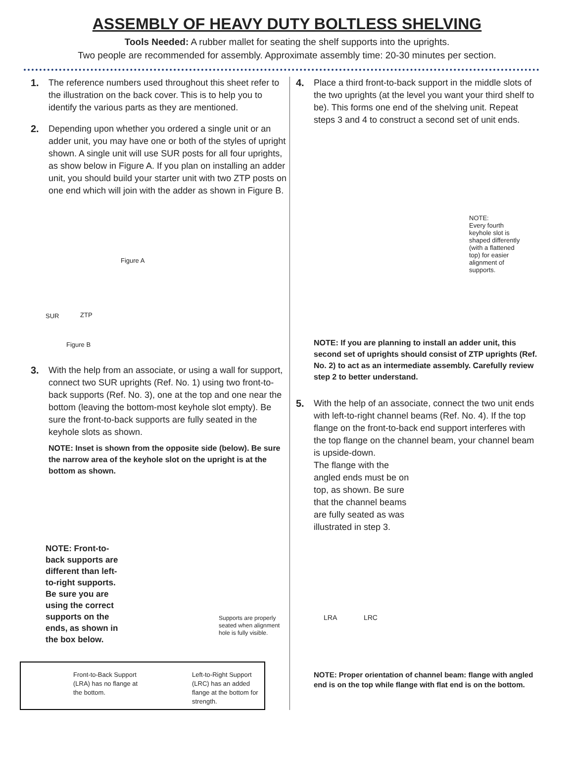ASSEMBLY OF HEAVY DUTY BOLTLESS SHELVING
Tools Needed: A rubber mallet for seating the shelf supports into the uprights.
Two people are recommended for assembly. Approximate assembly time: 20-30 minutes per section.
1. The reference numbers used throughout this sheet refer to the illustration on the back cover. This is to help you to identify the various parts as they are mentioned.
2. Depending upon whether you ordered a single unit or an adder unit, you may have one or both of the styles of upright shown. A single unit will use SUR posts for all four uprights, as show below in Figure A. If you plan on installing an adder unit, you should build your starter unit with two ZTP posts on one end which will join with the adder as shown in Figure B.
SUR ZTP
Figure A
Figure B
3. With the help from an associate, or using a wall for support, connect two SUR uprights (Ref. No. 1) using two front-to-back supports (Ref. No. 3), one at the top and one near the bottom (leaving the bottom-most keyhole slot empty). Be sure the front-to-back supports are fully seated in the keyhole slots as shown.
NOTE: Inset is shown from the opposite side (below). Be sure the narrow area of the keyhole slot on the upright is at the bottom as shown.
NOTE: Front-to-back supports are different than left-to-right supports. Be sure you are using the correct supports on the ends, as shown in the box below.
Supports are properly seated when alignment hole is fully visible.
Front-to-Back Support (LRA) has no flange at the bottom.
Left-to-Right Support (LRC) has an added flange at the bottom for strength.
4. Place a third front-to-back support in the middle slots of the two uprights (at the level you want your third shelf to be). This forms one end of the shelving unit. Repeat steps 3 and 4 to construct a second set of unit ends.
NOTE:
Every fourth keyhole slot is shaped differently (with a flattened top) for easier alignment of supports.
NOTE: If you are planning to install an adder unit, this second set of uprights should consist of ZTP uprights (Ref. No. 2) to act as an intermediate assembly. Carefully review step 2 to better understand.
5. With the help of an associate, connect the two unit ends with left-to-right channel beams (Ref. No. 4). If the top flange on the front-to-back end support interferes with the top flange on the channel beam, your channel beam is upside-down.
The flange with the
angled ends must be on
top, as shown. Be sure
that the channel beams
are fully seated as was
illustrated in step 3.
LRA LRC
NOTE: Proper orientation of channel beam: flange with angled end is on the top while flange with flat end is on the bottom.